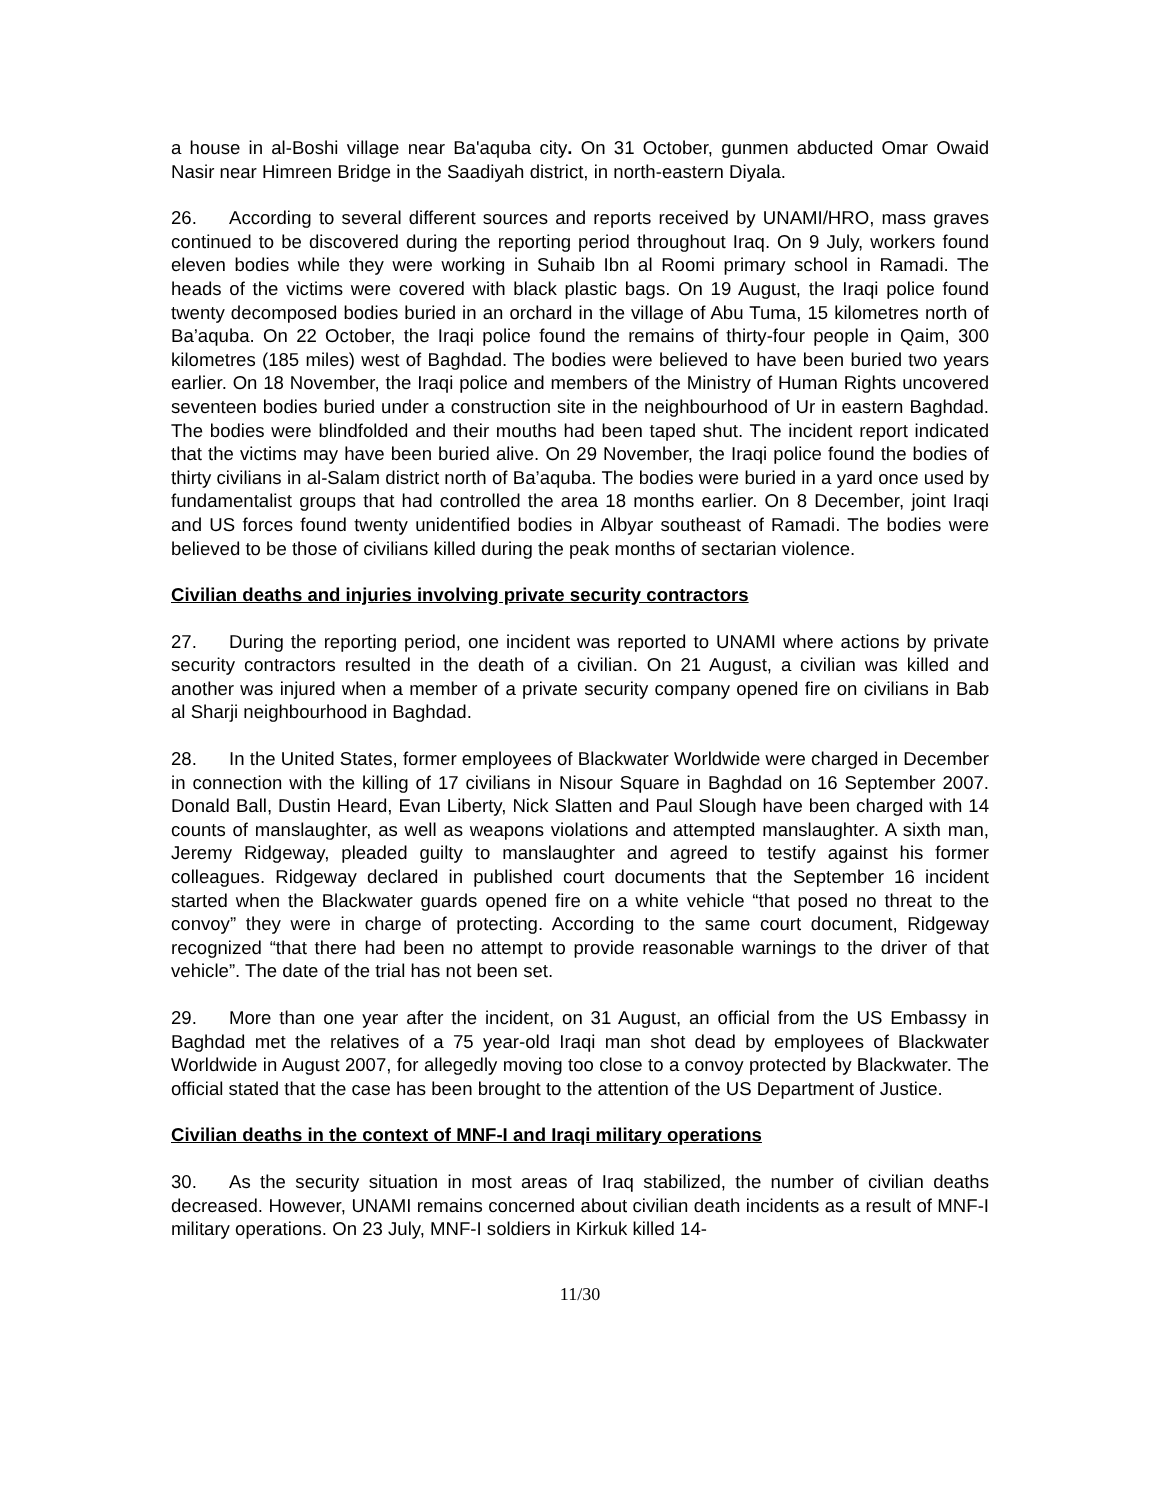a house in al-Boshi village near Ba'aquba city. On 31 October, gunmen abducted Omar Owaid Nasir near Himreen Bridge in the Saadiyah district, in north-eastern Diyala.
26. According to several different sources and reports received by UNAMI/HRO, mass graves continued to be discovered during the reporting period throughout Iraq. On 9 July, workers found eleven bodies while they were working in Suhaib Ibn al Roomi primary school in Ramadi. The heads of the victims were covered with black plastic bags. On 19 August, the Iraqi police found twenty decomposed bodies buried in an orchard in the village of Abu Tuma, 15 kilometres north of Ba’aquba. On 22 October, the Iraqi police found the remains of thirty-four people in Qaim, 300 kilometres (185 miles) west of Baghdad. The bodies were believed to have been buried two years earlier. On 18 November, the Iraqi police and members of the Ministry of Human Rights uncovered seventeen bodies buried under a construction site in the neighbourhood of Ur in eastern Baghdad. The bodies were blindfolded and their mouths had been taped shut. The incident report indicated that the victims may have been buried alive. On 29 November, the Iraqi police found the bodies of thirty civilians in al-Salam district north of Ba’aquba. The bodies were buried in a yard once used by fundamentalist groups that had controlled the area 18 months earlier. On 8 December, joint Iraqi and US forces found twenty unidentified bodies in Albyar southeast of Ramadi. The bodies were believed to be those of civilians killed during the peak months of sectarian violence.
Civilian deaths and injuries involving private security contractors
27. During the reporting period, one incident was reported to UNAMI where actions by private security contractors resulted in the death of a civilian. On 21 August, a civilian was killed and another was injured when a member of a private security company opened fire on civilians in Bab al Sharji neighbourhood in Baghdad.
28. In the United States, former employees of Blackwater Worldwide were charged in December in connection with the killing of 17 civilians in Nisour Square in Baghdad on 16 September 2007. Donald Ball, Dustin Heard, Evan Liberty, Nick Slatten and Paul Slough have been charged with 14 counts of manslaughter, as well as weapons violations and attempted manslaughter. A sixth man, Jeremy Ridgeway, pleaded guilty to manslaughter and agreed to testify against his former colleagues. Ridgeway declared in published court documents that the September 16 incident started when the Blackwater guards opened fire on a white vehicle “that posed no threat to the convoy” they were in charge of protecting. According to the same court document, Ridgeway recognized “that there had been no attempt to provide reasonable warnings to the driver of that vehicle”. The date of the trial has not been set.
29. More than one year after the incident, on 31 August, an official from the US Embassy in Baghdad met the relatives of a 75 year-old Iraqi man shot dead by employees of Blackwater Worldwide in August 2007, for allegedly moving too close to a convoy protected by Blackwater. The official stated that the case has been brought to the attention of the US Department of Justice.
Civilian deaths in the context of MNF-I and Iraqi military operations
30. As the security situation in most areas of Iraq stabilized, the number of civilian deaths decreased. However, UNAMI remains concerned about civilian death incidents as a result of MNF-I military operations. On 23 July, MNF-I soldiers in Kirkuk killed 14-
11/30